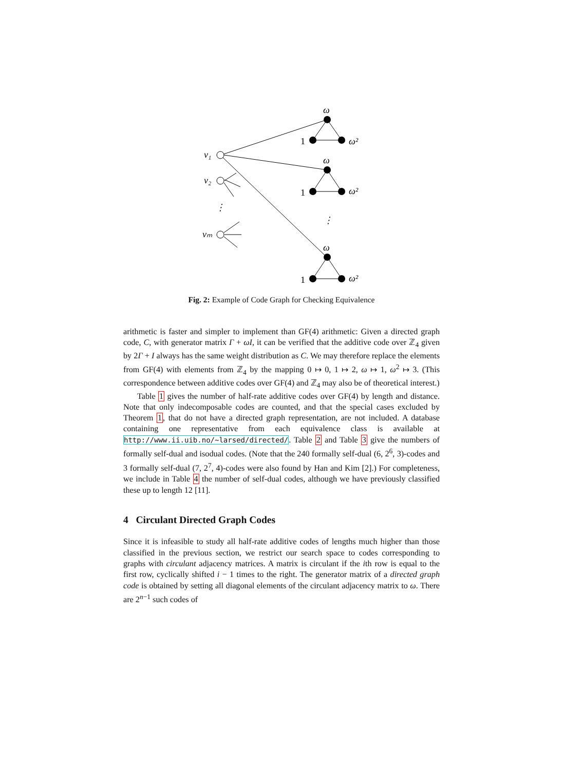v₁
v₂
⋮
vₘ
⋮
ω
1
ω²
ω
1
ω²
ω
1
ω²
Fig. 2: Example of Code Graph for Checking Equivalence
arithmetic is faster and simpler to implement than GF(4) arithmetic: Given a directed graph code, C, with generator matrix Γ + ωI, it can be verified that the additive code over ℤ<sub>4</sub> given by 2Γ + I always has the same weight distribution as C. We may therefore replace the elements from GF(4) with elements from ℤ<sub>4</sub> by the mapping 0 ↦ 0, 1 ↦ 2, ω ↦ 1, ω<sup>2</sup> ↦ 3. (This correspondence between additive codes over GF(4) and ℤ<sub>4</sub> may also be of theoretical interest.)
Table 1 gives the number of half-rate additive codes over GF(4) by length and distance. Note that only indecomposable codes are counted, and that the special cases excluded by Theorem 1, that do not have a directed graph representation, are not included. A database containing one representative from each equivalence class is available at http://www.ii.uib.no/~larsed/directed/. Table 2 and Table 3 give the numbers of formally self-dual and isodual codes. (Note that the 240 formally self-dual (6, 2<sup>6</sup>, 3)-codes and 3 formally self-dual (7, 2<sup>7</sup>, 4)-codes were also found by Han and Kim [2].) For completeness, we include in Table 4 the number of self-dual codes, although we have previously classified these up to length 12 [11].
4 Circulant Directed Graph Codes
Since it is infeasible to study all half-rate additive codes of lengths much higher than those classified in the previous section, we restrict our search space to codes corresponding to graphs with circulant adjacency matrices. A matrix is circulant if the ith row is equal to the first row, cyclically shifted i − 1 times to the right. The generator matrix of a directed graph code is obtained by setting all diagonal elements of the circulant adjacency matrix to ω. There are 2<sup>n−1</sup> such codes of